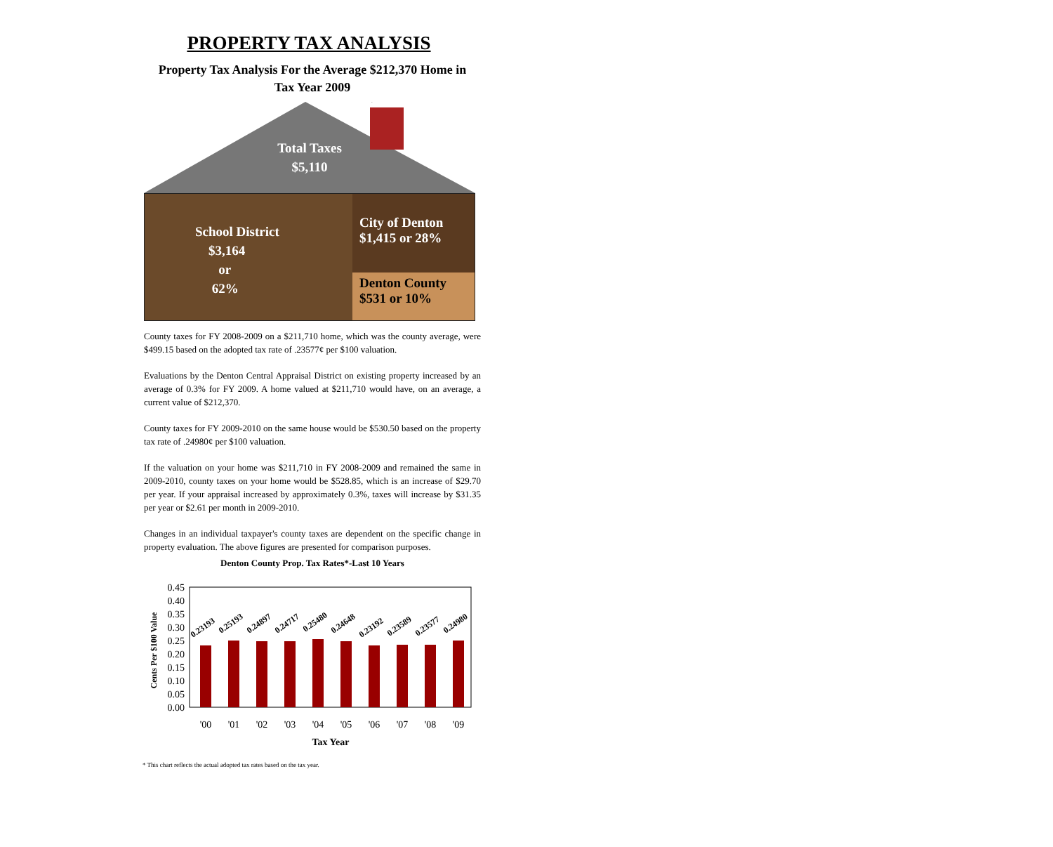PROPERTY TAX ANALYSIS
Property Tax Analysis For the Average $212,370 Home in
Tax Year 2009
Total Taxes
$5,110
School District
$3,164
or
62%
City of Denton
$1,415 or 28%
Denton County
$531 or 10%
County taxes for FY 2008-2009 on a $211,710 home, which was the county average, were $499.15 based on the adopted tax rate of .23577¢ per $100 valuation.
Evaluations by the Denton Central Appraisal District on existing property increased by an average of 0.3% for FY 2009. A home valued at $211,710 would have, on an average, a current value of $212,370.
County taxes for FY 2009-2010 on the same house would be $530.50 based on the property tax rate of .24980¢ per $100 valuation.
If the valuation on your home was $211,710 in FY 2008-2009 and remained the same in 2009-2010, county taxes on your home would be $528.85, which is an increase of $29.70 per year. If your appraisal increased by approximately 0.3%, taxes will increase by $31.35 per year or $2.61 per month in 2009-2010.
Changes in an individual taxpayer's county taxes are dependent on the specific change in property evaluation. The above figures are presented for comparison purposes.
Denton County Prop. Tax Rates*-Last 10 Years
Cents Per $100 Value
0.45
0.40
0.35
0.30
0.25
0.20
0.15
0.10
0.05
0.00
0.23193
0.25193
0.24897
0.24717
0.25480
0.24648
0.23192
0.23589
0.23577
0.24980
'00
'01
'02
'03
'04
'05
'06
'07
'08
'09
Tax Year
* This chart reflects the actual adopted tax rates based on the tax year.